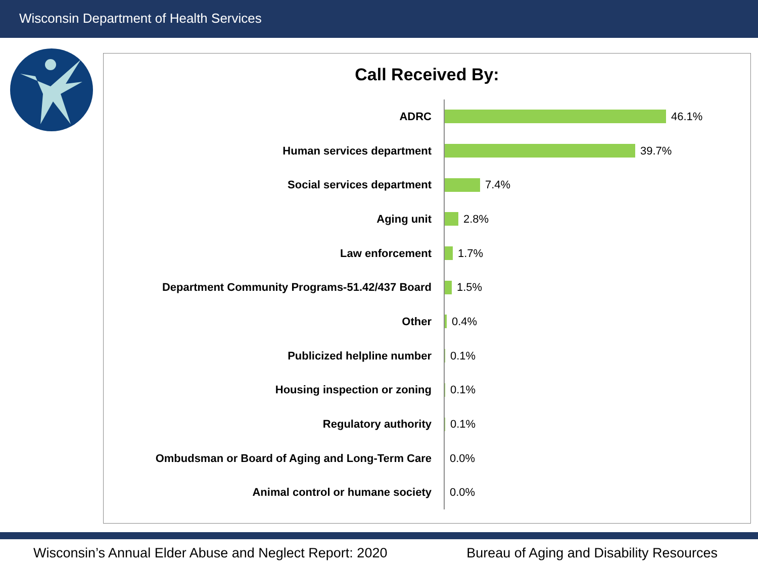Wisconsin Department of Health Services
Call Received By:
ADRC
46.1%
Human services department
39.7%
Social services department
7.4%
Aging unit
2.8%
Law enforcement
1.7%
Department Community Programs-51.42/437 Board
1.5%
Other
0.4%
Publicized helpline number
0.1%
Housing inspection or zoning
0.1%
Regulatory authority
0.1%
Ombudsman or Board of Aging and Long-Term Care
0.0%
Animal control or humane society
0.0%
Wisconsin’s Annual Elder Abuse and Neglect Report: 2020 Bureau of Aging and Disability Resources